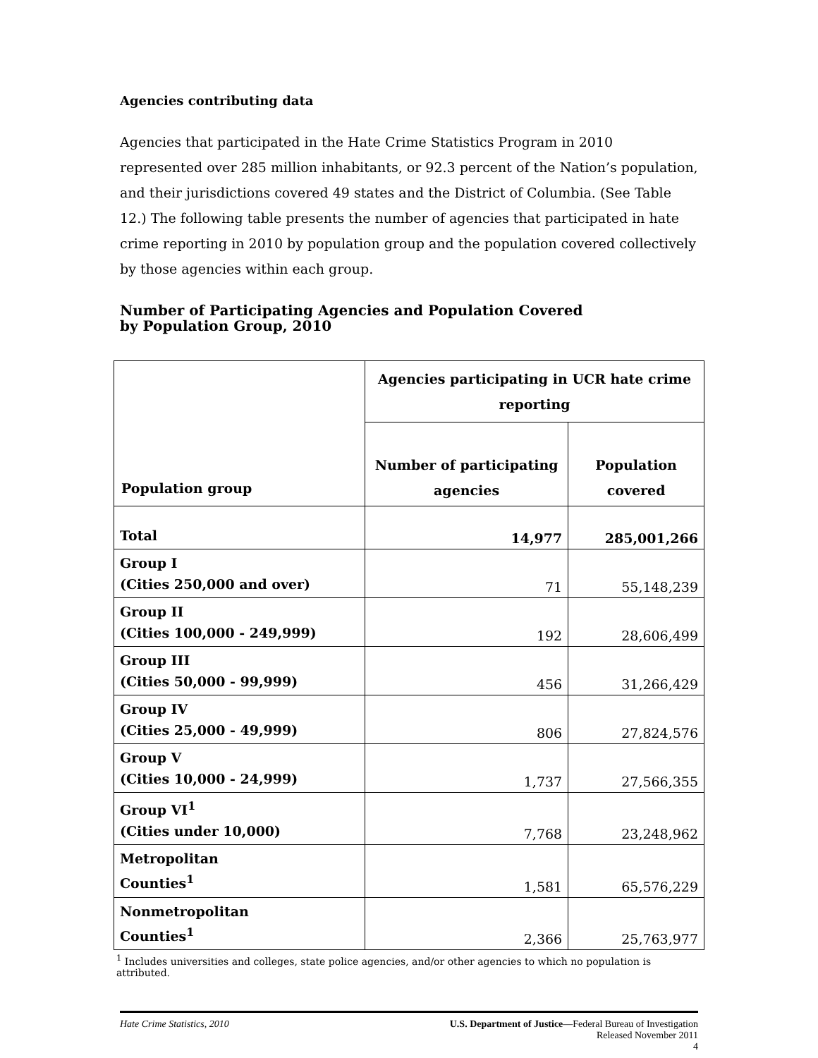Agencies contributing data
Agencies that participated in the Hate Crime Statistics Program in 2010 represented over 285 million inhabitants, or 92.3 percent of the Nation’s population, and their jurisdictions covered 49 states and the District of Columbia. (See Table 12.) The following table presents the number of agencies that participated in hate crime reporting in 2010 by population group and the population covered collectively by those agencies within each group.
Number of Participating Agencies and Population Covered
by Population Group, 2010
| Population group | Agencies participating in UCR hate crime reporting | |
| --- | --- | --- |
| | Number of participating agencies | Population covered |
| Total | 14,977 | 285,001,266 |
| Group I (Cities 250,000 and over) | 71 | 55,148,239 |
| Group II (Cities 100,000 - 249,999) | 192 | 28,606,499 |
| Group III (Cities 50,000 - 99,999) | 456 | 31,266,429 |
| Group IV (Cities 25,000 - 49,999) | 806 | 27,824,576 |
| Group V (Cities 10,000 - 24,999) | 1,737 | 27,566,355 |
| Group VI<sup>1</sup> (Cities under 10,000) | 7,768 | 23,248,962 |
| Metropolitan Counties<sup>1</sup> | 1,581 | 65,576,229 |
| Nonmetropolitan Counties<sup>1</sup> | 2,366 | 25,763,977 |
<sup>1</sup> Includes universities and colleges, state police agencies, and/or other agencies to which no population is attributed.
Hate Crime Statistics, 2010 U.S. Department of Justice—Federal Bureau of Investigation
Released November 2011
4